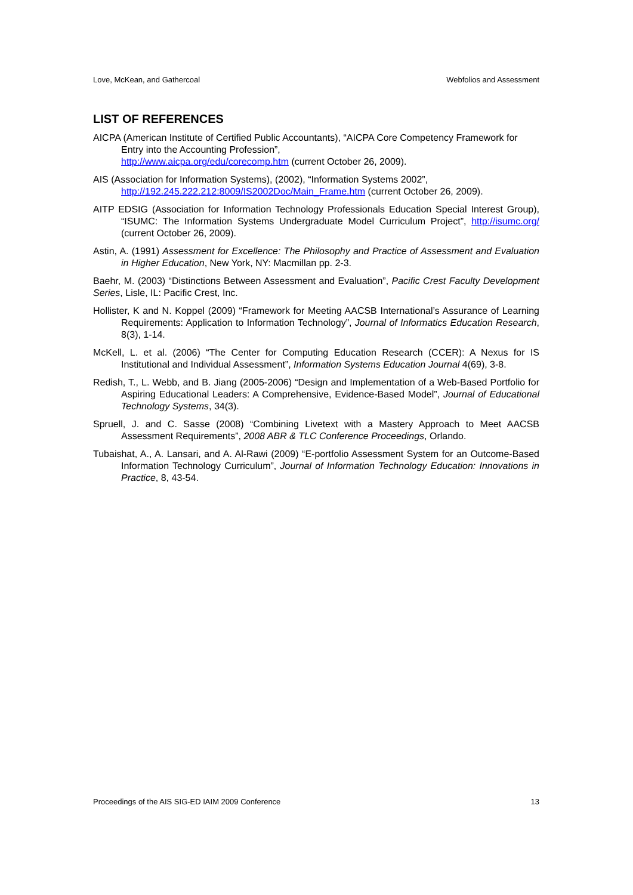Love, McKean, and Gathercoal Webfolios and Assessment
LIST OF REFERENCES
AICPA (American Institute of Certified Public Accountants), “AICPA Core Competency Framework for Entry into the Accounting Profession”,
http://www.aicpa.org/edu/corecomp.htm (current October 26, 2009).
AIS (Association for Information Systems), (2002), “Information Systems 2002”,
http://192.245.222.212:8009/IS2002Doc/Main_Frame.htm (current October 26, 2009).
AITP EDSIG (Association for Information Technology Professionals Education Special Interest Group), “ISUMC: The Information Systems Undergraduate Model Curriculum Project”, http://isumc.org/ (current October 26, 2009).
Astin, A. (1991) Assessment for Excellence: The Philosophy and Practice of Assessment and Evaluation in Higher Education, New York, NY: Macmillan pp. 2-3.
Baehr, M. (2003) “Distinctions Between Assessment and Evaluation”, Pacific Crest Faculty Development Series, Lisle, IL: Pacific Crest, Inc.
Hollister, K and N. Koppel (2009) “Framework for Meeting AACSB International’s Assurance of Learning Requirements: Application to Information Technology”, Journal of Informatics Education Research, 8(3), 1-14.
McKell, L. et al. (2006) “The Center for Computing Education Research (CCER): A Nexus for IS Institutional and Individual Assessment”, Information Systems Education Journal 4(69), 3-8.
Redish, T., L. Webb, and B. Jiang (2005-2006) “Design and Implementation of a Web-Based Portfolio for Aspiring Educational Leaders: A Comprehensive, Evidence-Based Model”, Journal of Educational Technology Systems, 34(3).
Spruell, J. and C. Sasse (2008) “Combining Livetext with a Mastery Approach to Meet AACSB Assessment Requirements”, 2008 ABR & TLC Conference Proceedings, Orlando.
Tubaishat, A., A. Lansari, and A. Al-Rawi (2009) “E-portfolio Assessment System for an Outcome-Based Information Technology Curriculum”, Journal of Information Technology Education: Innovations in Practice, 8, 43-54.
Proceedings of the AIS SIG-ED IAIM 2009 Conference 13